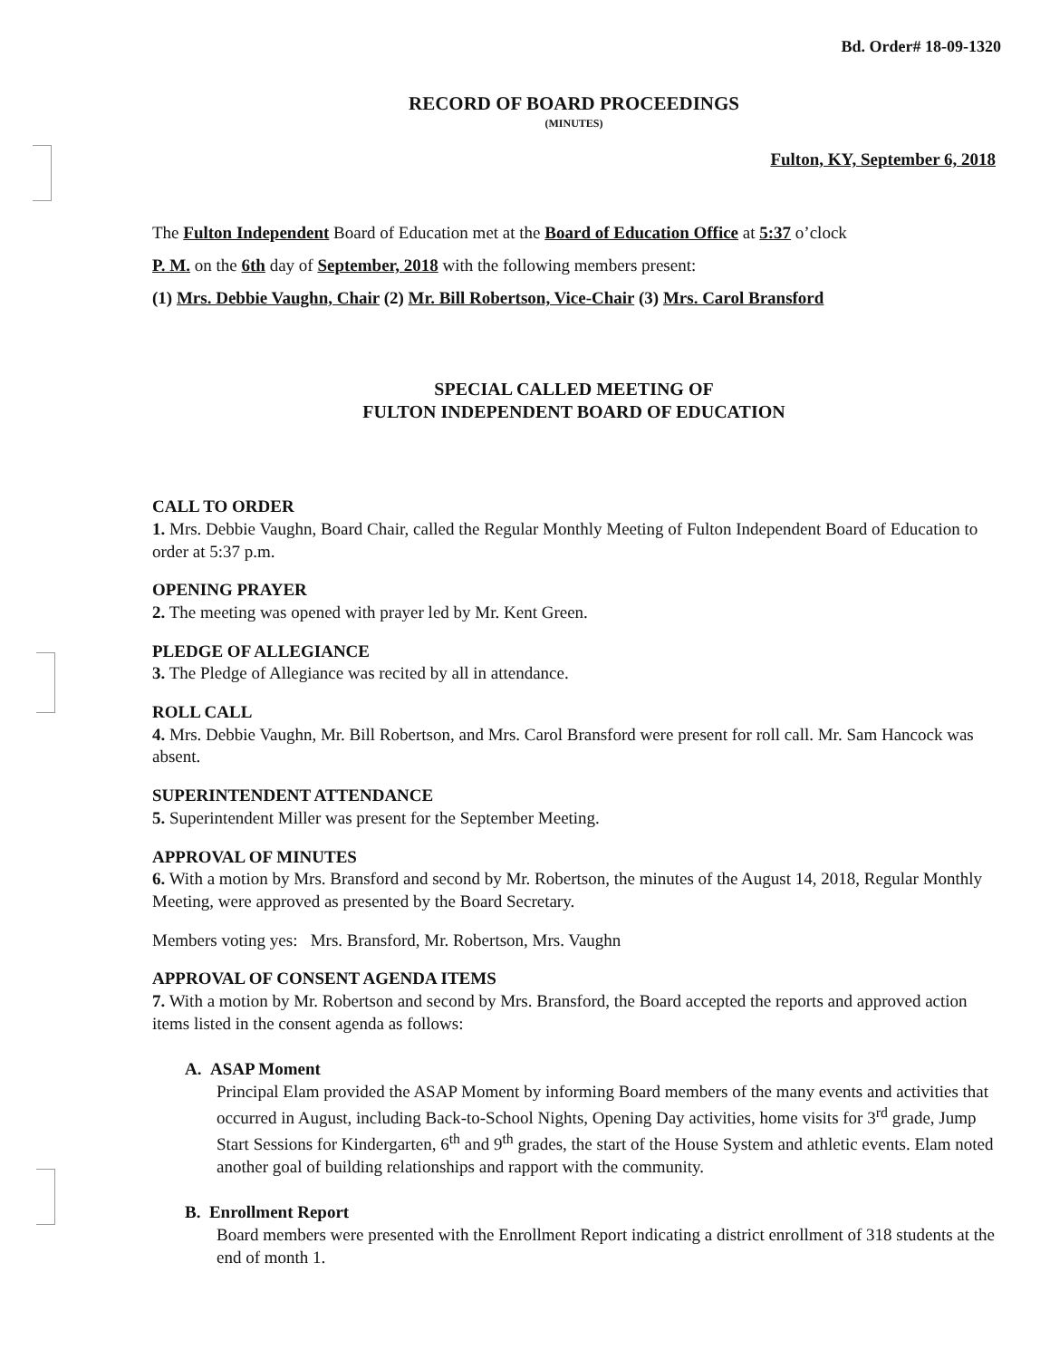Bd. Order# 18-09-1320
RECORD OF BOARD PROCEEDINGS
(MINUTES)
Fulton, KY, September 6, 2018
The Fulton Independent Board of Education met at the Board of Education Office at 5:37 o’clock
P. M. on the 6th day of September, 2018 with the following members present:
(1) Mrs. Debbie Vaughn, Chair (2) Mr. Bill Robertson, Vice-Chair (3) Mrs. Carol Bransford
SPECIAL CALLED MEETING OF
FULTON INDEPENDENT BOARD OF EDUCATION
CALL TO ORDER
1. Mrs. Debbie Vaughn, Board Chair, called the Regular Monthly Meeting of Fulton Independent Board of Education to order at 5:37 p.m.
OPENING PRAYER
2. The meeting was opened with prayer led by Mr. Kent Green.
PLEDGE OF ALLEGIANCE
3. The Pledge of Allegiance was recited by all in attendance.
ROLL CALL
4. Mrs. Debbie Vaughn, Mr. Bill Robertson, and Mrs. Carol Bransford were present for roll call. Mr. Sam Hancock was absent.
SUPERINTENDENT ATTENDANCE
5. Superintendent Miller was present for the September Meeting.
APPROVAL OF MINUTES
6. With a motion by Mrs. Bransford and second by Mr. Robertson, the minutes of the August 14, 2018, Regular Monthly Meeting, were approved as presented by the Board Secretary.
Members voting yes: Mrs. Bransford, Mr. Robertson, Mrs. Vaughn
APPROVAL OF CONSENT AGENDA ITEMS
7. With a motion by Mr. Robertson and second by Mrs. Bransford, the Board accepted the reports and approved action items listed in the consent agenda as follows:
A. ASAP Moment
Principal Elam provided the ASAP Moment by informing Board members of the many events and activities that occurred in August, including Back-to-School Nights, Opening Day activities, home visits for 3<sup>rd</sup> grade, Jump Start Sessions for Kindergarten, 6<sup>th</sup> and 9<sup>th</sup> grades, the start of the House System and athletic events. Elam noted another goal of building relationships and rapport with the community.
B. Enrollment Report
Board members were presented with the Enrollment Report indicating a district enrollment of 318 students at the end of month 1.